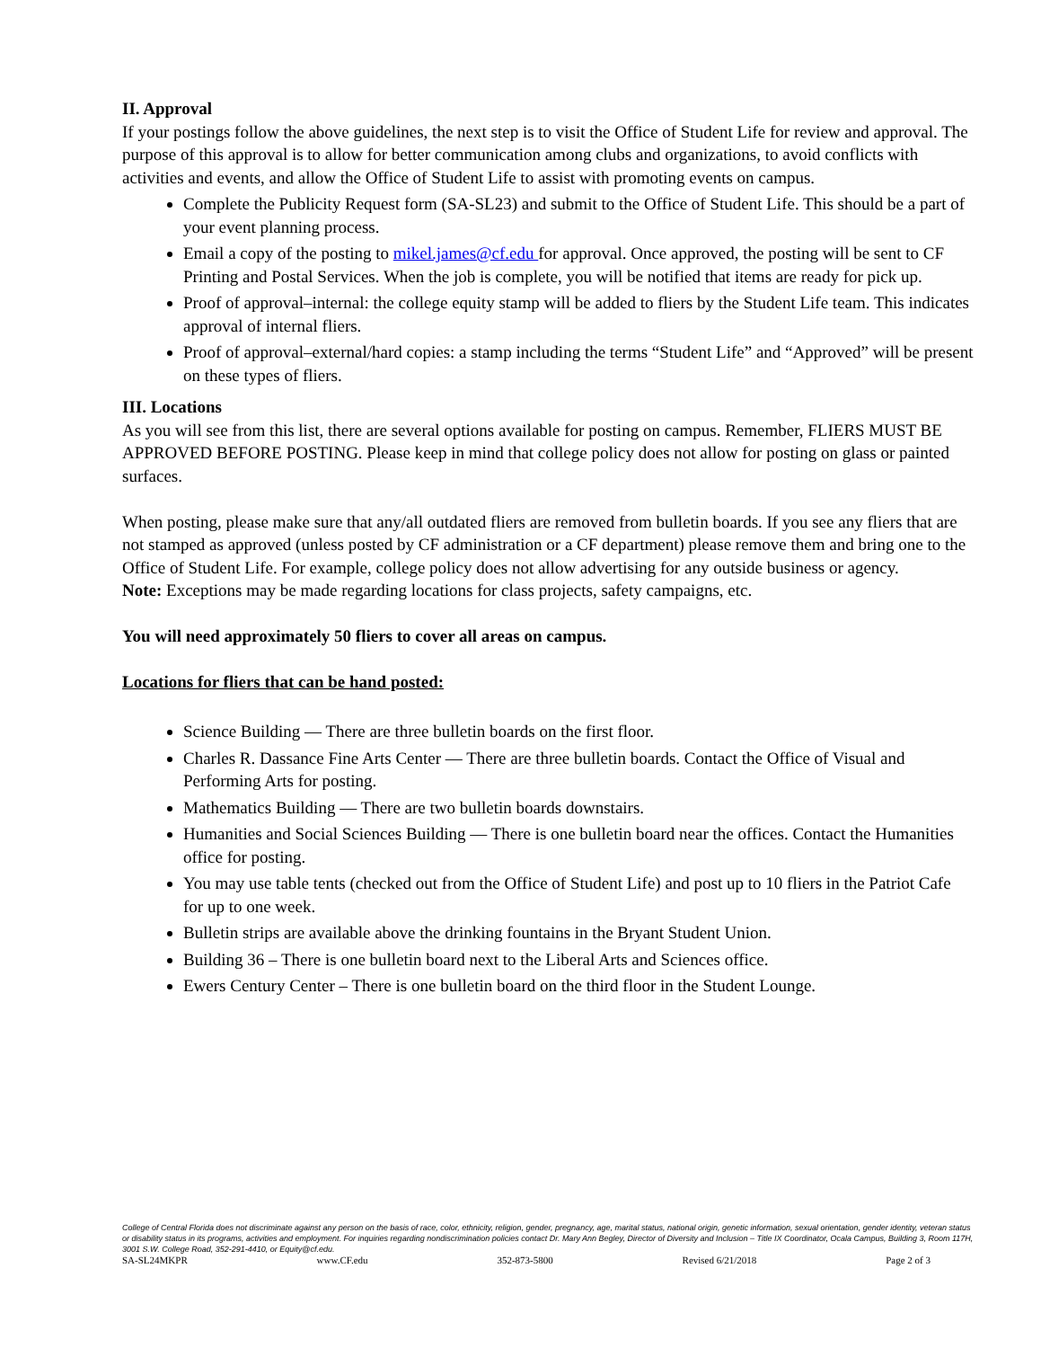II. Approval
If your postings follow the above guidelines, the next step is to visit the Office of Student Life for review and approval. The purpose of this approval is to allow for better communication among clubs and organizations, to avoid conflicts with activities and events, and allow the Office of Student Life to assist with promoting events on campus.
Complete the Publicity Request form (SA-SL23) and submit to the Office of Student Life. This should be a part of your event planning process.
Email a copy of the posting to mikel.james@cf.edu for approval. Once approved, the posting will be sent to CF Printing and Postal Services. When the job is complete, you will be notified that items are ready for pick up.
Proof of approval–internal: the college equity stamp will be added to fliers by the Student Life team. This indicates approval of internal fliers.
Proof of approval–external/hard copies: a stamp including the terms “Student Life” and “Approved” will be present on these types of fliers.
III. Locations
As you will see from this list, there are several options available for posting on campus. Remember, FLIERS MUST BE APPROVED BEFORE POSTING. Please keep in mind that college policy does not allow for posting on glass or painted surfaces.
When posting, please make sure that any/all outdated fliers are removed from bulletin boards. If you see any fliers that are not stamped as approved (unless posted by CF administration or a CF department) please remove them and bring one to the Office of Student Life. For example, college policy does not allow advertising for any outside business or agency.
Note: Exceptions may be made regarding locations for class projects, safety campaigns, etc.
You will need approximately 50 fliers to cover all areas on campus.
Locations for fliers that can be hand posted:
Science Building — There are three bulletin boards on the first floor.
Charles R. Dassance Fine Arts Center — There are three bulletin boards. Contact the Office of Visual and Performing Arts for posting.
Mathematics Building — There are two bulletin boards downstairs.
Humanities and Social Sciences Building — There is one bulletin board near the offices. Contact the Humanities office for posting.
You may use table tents (checked out from the Office of Student Life) and post up to 10 fliers in the Patriot Cafe for up to one week.
Bulletin strips are available above the drinking fountains in the Bryant Student Union.
Building 36 – There is one bulletin board next to the Liberal Arts and Sciences office.
Ewers Century Center – There is one bulletin board on the third floor in the Student Lounge.
College of Central Florida does not discriminate against any person on the basis of race, color, ethnicity, religion, gender, pregnancy, age, marital status, national origin, genetic information, sexual orientation, gender identity, veteran status or disability status in its programs, activities and employment. For inquiries regarding nondiscrimination policies contact Dr. Mary Ann Begley, Director of Diversity and Inclusion – Title IX Coordinator, Ocala Campus, Building 3, Room 117H, 3001 S.W. College Road, 352-291-4410, or Equity@cf.edu.
SA-SL24MKPR www.CF.edu 352-873-5800 Revised 6/21/2018 Page 2 of 3